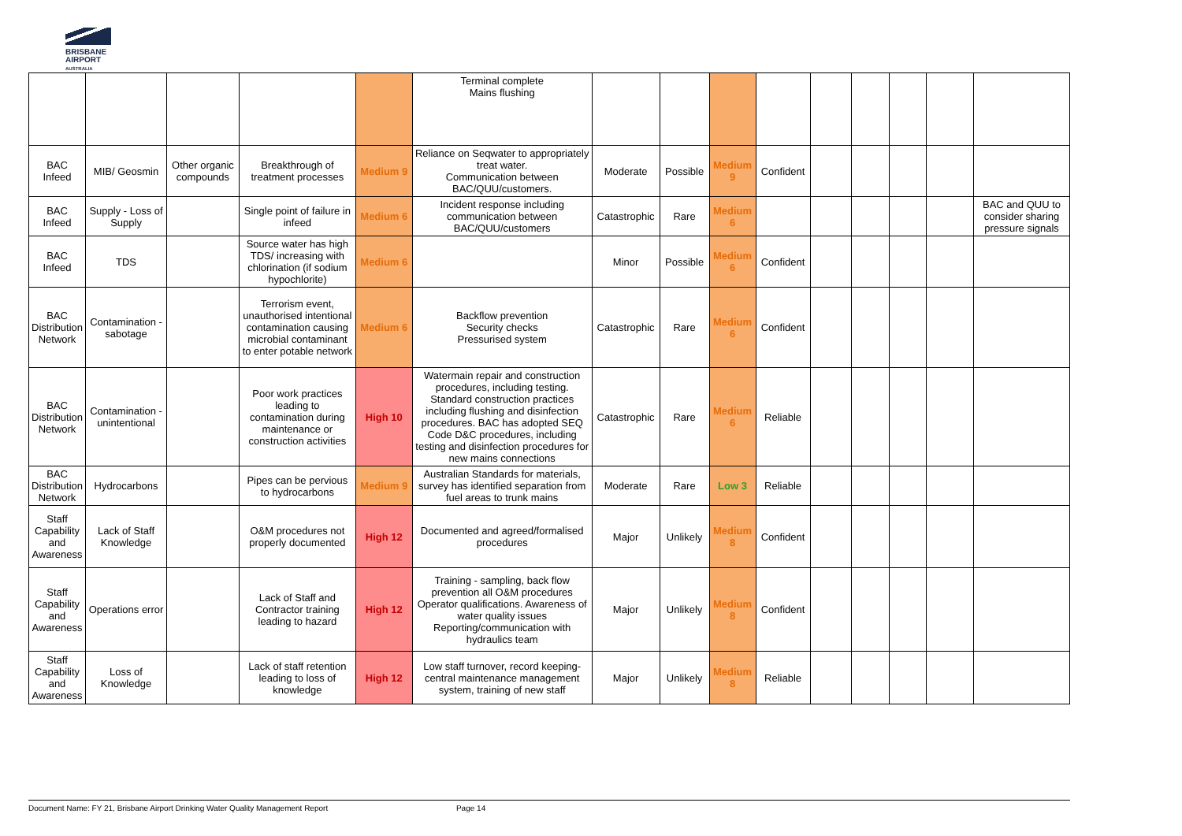BRISBANE
AIRPORT
AUSTRALIA
| | | | | | Terminal complete Mains flushing | | | | | | | | | |
| BAC Infeed | MIB/ Geosmin | Other organic compounds | Breakthrough of treatment processes | Medium 9 | Reliance on Seqwater to appropriately treat water. Communication between BAC/QUU/customers. | Moderate | Possible | Medium 9 | Confident | | | | | |
| BAC Infeed | Supply - Loss of Supply | | Single point of failure in infeed | Medium 6 | Incident response including communication between BAC/QUU/customers | Catastrophic | Rare | Medium 6 | | | | | | BAC and QUU to consider sharing pressure signals |
| BAC Infeed | TDS | | Source water has high TDS/ increasing with chlorination (if sodium hypochlorite) | Medium 6 | | Minor | Possible | Medium 6 | Confident | | | | | |
| BAC Distribution Network | Contamination - sabotage | | Terrorism event, unauthorised intentional contamination causing microbial contaminant to enter potable network | Medium 6 | Backflow prevention Security checks Pressurised system | Catastrophic | Rare | Medium 6 | Confident | | | | | |
| BAC Distribution Network | Contamination - unintentional | | Poor work practices leading to contamination during maintenance or construction activities | High 10 | Watermain repair and construction procedures, including testing. Standard construction practices including flushing and disinfection procedures. BAC has adopted SEQ Code D&C procedures, including testing and disinfection procedures for new mains connections | Catastrophic | Rare | Medium 6 | Reliable | | | | | |
| BAC Distribution Network | Hydrocarbons | | Pipes can be pervious to hydrocarbons | Medium 9 | Australian Standards for materials, survey has identified separation from fuel areas to trunk mains | Moderate | Rare | Low 3 | Reliable | | | | | |
| Staff Capability and Awareness | Lack of Staff Knowledge | | O&M procedures not properly documented | High 12 | Documented and agreed/formalised procedures | Major | Unlikely | Medium 8 | Confident | | | | | |
| Staff Capability and Awareness | Operations error | | Lack of Staff and Contractor training leading to hazard | High 12 | Training - sampling, back flow prevention all O&M procedures Operator qualifications. Awareness of water quality issues Reporting/communication with hydraulics team | Major | Unlikely | Medium 8 | Confident | | | | | |
| Staff Capability and Awareness | Loss of Knowledge | | Lack of staff retention leading to loss of knowledge | High 12 | Low staff turnover, record keeping- central maintenance management system, training of new staff | Major | Unlikely | Medium 8 | Reliable | | | | | |
Document Name: FY 21, Brisbane Airport Drinking Water Quality Management Report Page 14